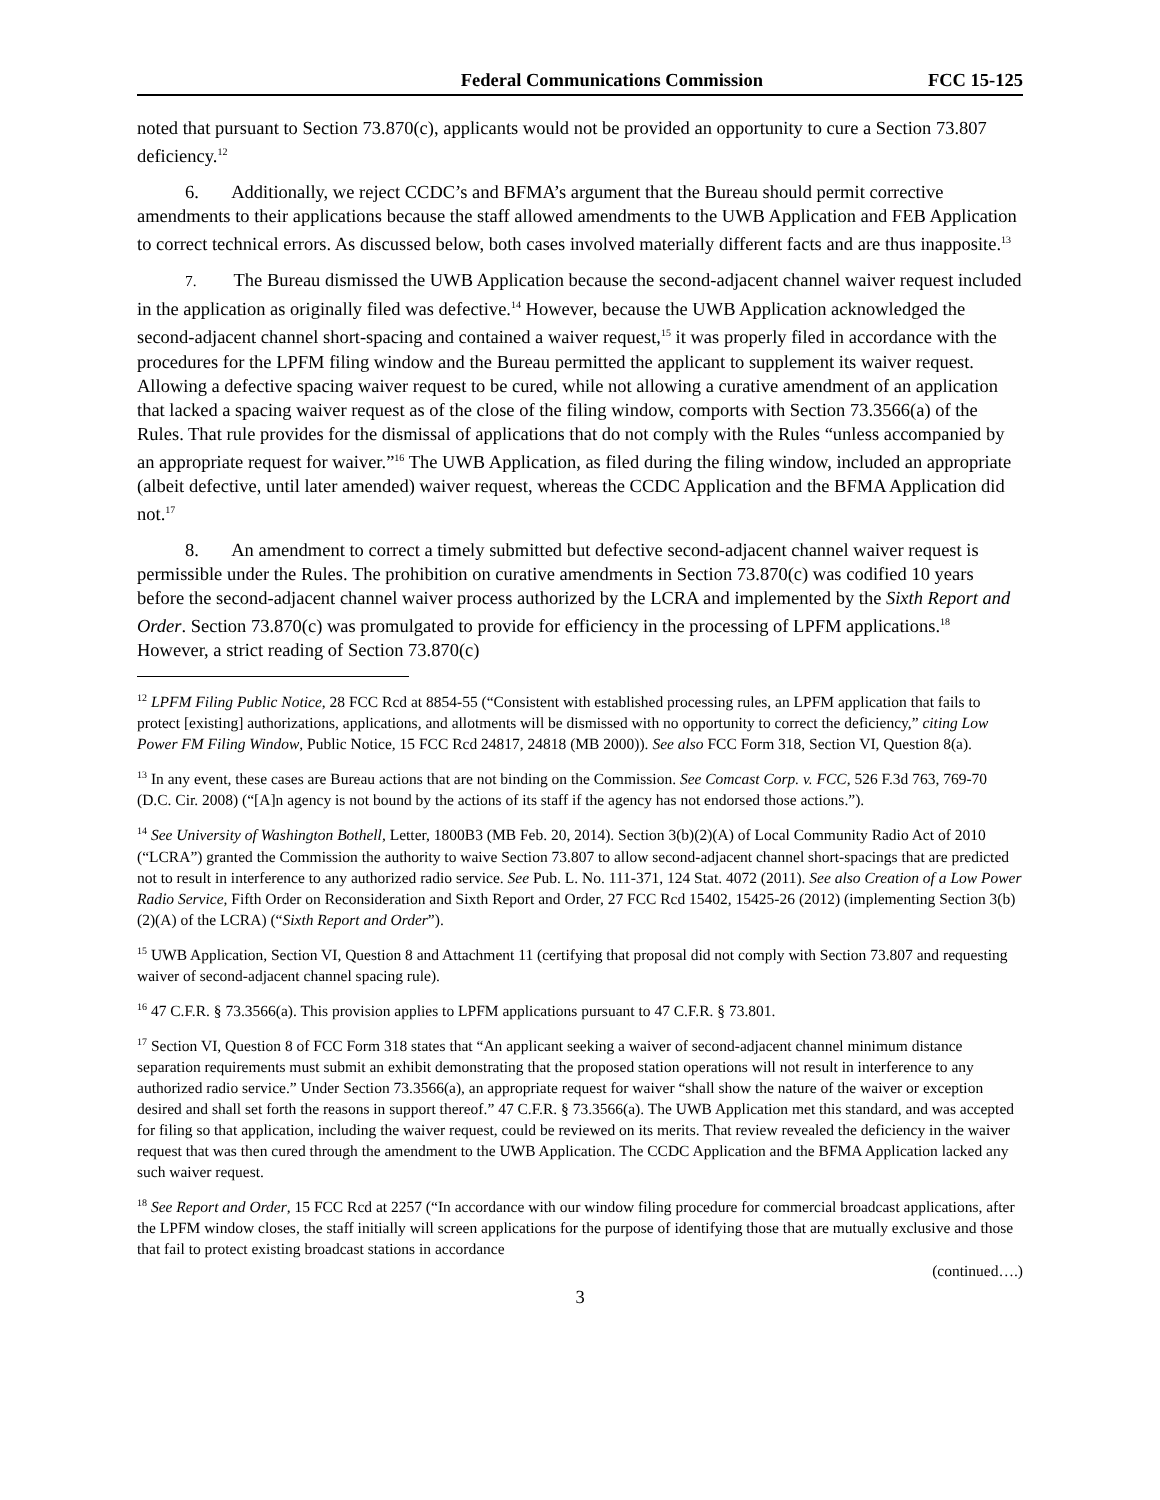Federal Communications Commission FCC 15-125
noted that pursuant to Section 73.870(c), applicants would not be provided an opportunity to cure a Section 73.807 deficiency.<sup>12</sup>
6. Additionally, we reject CCDC’s and BFMA’s argument that the Bureau should permit corrective amendments to their applications because the staff allowed amendments to the UWB Application and FEB Application to correct technical errors. As discussed below, both cases involved materially different facts and are thus inapposite.<sup>13</sup>
7. The Bureau dismissed the UWB Application because the second-adjacent channel waiver request included in the application as originally filed was defective.<sup>14</sup> However, because the UWB Application acknowledged the second-adjacent channel short-spacing and contained a waiver request,<sup>15</sup> it was properly filed in accordance with the procedures for the LPFM filing window and the Bureau permitted the applicant to supplement its waiver request. Allowing a defective spacing waiver request to be cured, while not allowing a curative amendment of an application that lacked a spacing waiver request as of the close of the filing window, comports with Section 73.3566(a) of the Rules. That rule provides for the dismissal of applications that do not comply with the Rules “unless accompanied by an appropriate request for waiver.”<sup>16</sup> The UWB Application, as filed during the filing window, included an appropriate (albeit defective, until later amended) waiver request, whereas the CCDC Application and the BFMA Application did not.<sup>17</sup>
8. An amendment to correct a timely submitted but defective second-adjacent channel waiver request is permissible under the Rules. The prohibition on curative amendments in Section 73.870(c) was codified 10 years before the second-adjacent channel waiver process authorized by the LCRA and implemented by the Sixth Report and Order. Section 73.870(c) was promulgated to provide for efficiency in the processing of LPFM applications.<sup>18</sup> However, a strict reading of Section 73.870(c)
<sup>12</sup> LPFM Filing Public Notice, 28 FCC Rcd at 8854-55 (“Consistent with established processing rules, an LPFM application that fails to protect [existing] authorizations, applications, and allotments will be dismissed with no opportunity to correct the deficiency,” citing Low Power FM Filing Window, Public Notice, 15 FCC Rcd 24817, 24818 (MB 2000)). See also FCC Form 318, Section VI, Question 8(a).
<sup>13</sup> In any event, these cases are Bureau actions that are not binding on the Commission. See Comcast Corp. v. FCC, 526 F.3d 763, 769-70 (D.C. Cir. 2008) (“[A]n agency is not bound by the actions of its staff if the agency has not endorsed those actions.”).
<sup>14</sup> See University of Washington Bothell, Letter, 1800B3 (MB Feb. 20, 2014). Section 3(b)(2)(A) of Local Community Radio Act of 2010 (“LCRA”) granted the Commission the authority to waive Section 73.807 to allow second-adjacent channel short-spacings that are predicted not to result in interference to any authorized radio service. See Pub. L. No. 111-371, 124 Stat. 4072 (2011). See also Creation of a Low Power Radio Service, Fifth Order on Reconsideration and Sixth Report and Order, 27 FCC Rcd 15402, 15425-26 (2012) (implementing Section 3(b)(2)(A) of the LCRA) (“Sixth Report and Order”).
<sup>15</sup> UWB Application, Section VI, Question 8 and Attachment 11 (certifying that proposal did not comply with Section 73.807 and requesting waiver of second-adjacent channel spacing rule).
<sup>16</sup> 47 C.F.R. § 73.3566(a). This provision applies to LPFM applications pursuant to 47 C.F.R. § 73.801.
<sup>17</sup> Section VI, Question 8 of FCC Form 318 states that “An applicant seeking a waiver of second-adjacent channel minimum distance separation requirements must submit an exhibit demonstrating that the proposed station operations will not result in interference to any authorized radio service.” Under Section 73.3566(a), an appropriate request for waiver “shall show the nature of the waiver or exception desired and shall set forth the reasons in support thereof.” 47 C.F.R. § 73.3566(a). The UWB Application met this standard, and was accepted for filing so that application, including the waiver request, could be reviewed on its merits. That review revealed the deficiency in the waiver request that was then cured through the amendment to the UWB Application. The CCDC Application and the BFMA Application lacked any such waiver request.
<sup>18</sup> See Report and Order, 15 FCC Rcd at 2257 (“In accordance with our window filing procedure for commercial broadcast applications, after the LPFM window closes, the staff initially will screen applications for the purpose of identifying those that are mutually exclusive and those that fail to protect existing broadcast stations in accordance
(continued….)
3